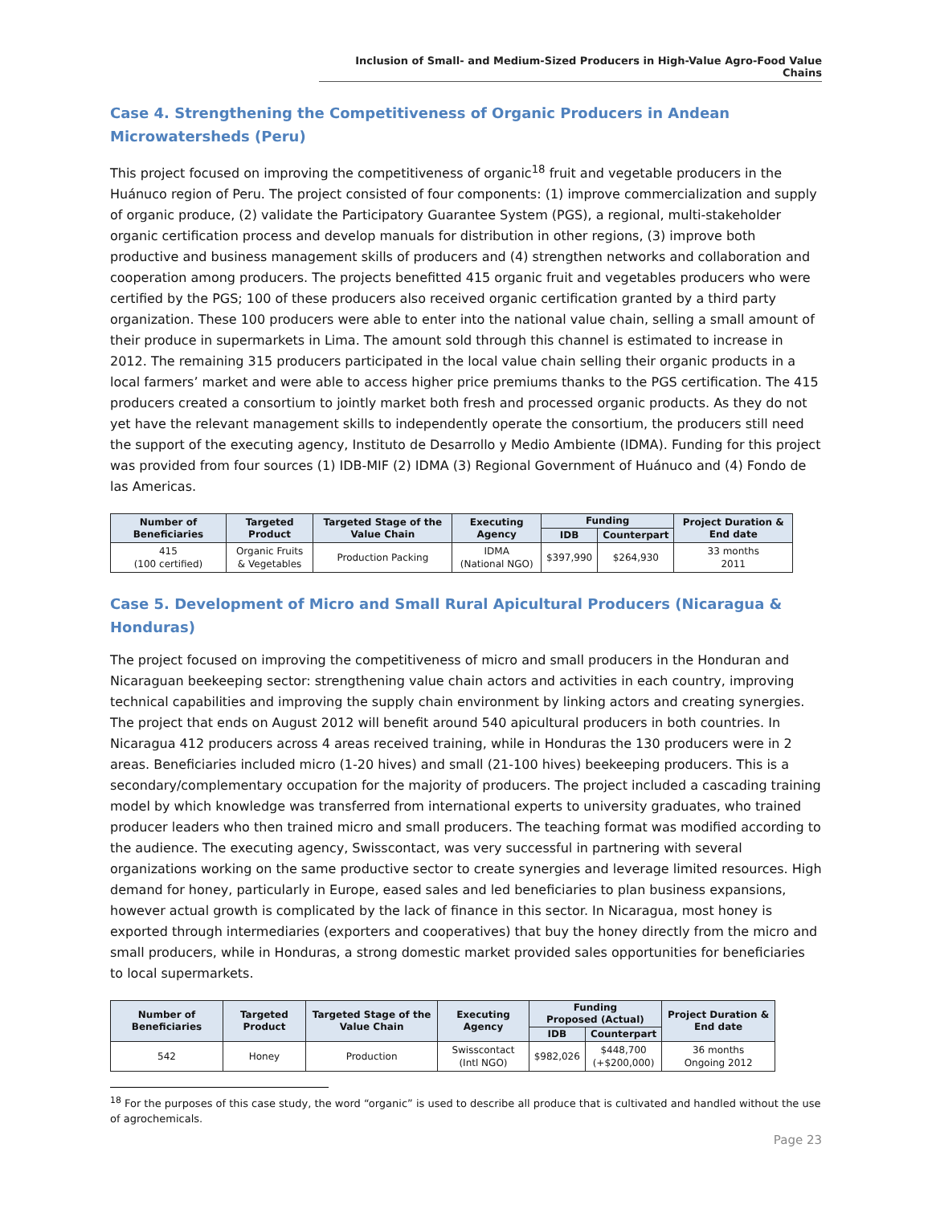Inclusion of Small- and Medium-Sized Producers in High-Value Agro-Food Value Chains
Case 4. Strengthening the Competitiveness of Organic Producers in Andean Microwatersheds (Peru)
This project focused on improving the competitiveness of organic<sup>18</sup> fruit and vegetable producers in the Huánuco region of Peru. The project consisted of four components: (1) improve commercialization and supply of organic produce, (2) validate the Participatory Guarantee System (PGS), a regional, multi-stakeholder organic certification process and develop manuals for distribution in other regions, (3) improve both productive and business management skills of producers and (4) strengthen networks and collaboration and cooperation among producers. The projects benefitted 415 organic fruit and vegetables producers who were certified by the PGS; 100 of these producers also received organic certification granted by a third party organization. These 100 producers were able to enter into the national value chain, selling a small amount of their produce in supermarkets in Lima. The amount sold through this channel is estimated to increase in 2012. The remaining 315 producers participated in the local value chain selling their organic products in a local farmers’ market and were able to access higher price premiums thanks to the PGS certification. The 415 producers created a consortium to jointly market both fresh and processed organic products. As they do not yet have the relevant management skills to independently operate the consortium, the producers still need the support of the executing agency, Instituto de Desarrollo y Medio Ambiente (IDMA). Funding for this project was provided from four sources (1) IDB-MIF (2) IDMA (3) Regional Government of Huánuco and (4) Fondo de las Americas.
| Number of Beneficiaries | Targeted Product | Targeted Stage of the Value Chain | Executing Agency | Funding | | Project Duration & End date |
| --- | --- | --- | --- | --- | --- | --- |
| | | | | IDB | Counterpart | |
| 415 (100 certified) | Organic Fruits & Vegetables | Production Packing | IDMA (National NGO) | $397,990 | $264,930 | 33 months 2011 |
Case 5. Development of Micro and Small Rural Apicultural Producers (Nicaragua & Honduras)
The project focused on improving the competitiveness of micro and small producers in the Honduran and Nicaraguan beekeeping sector: strengthening value chain actors and activities in each country, improving technical capabilities and improving the supply chain environment by linking actors and creating synergies. The project that ends on August 2012 will benefit around 540 apicultural producers in both countries. In Nicaragua 412 producers across 4 areas received training, while in Honduras the 130 producers were in 2 areas. Beneficiaries included micro (1-20 hives) and small (21-100 hives) beekeeping producers. This is a secondary/complementary occupation for the majority of producers. The project included a cascading training model by which knowledge was transferred from international experts to university graduates, who trained producer leaders who then trained micro and small producers. The teaching format was modified according to the audience. The executing agency, Swisscontact, was very successful in partnering with several organizations working on the same productive sector to create synergies and leverage limited resources. High demand for honey, particularly in Europe, eased sales and led beneficiaries to plan business expansions, however actual growth is complicated by the lack of finance in this sector. In Nicaragua, most honey is exported through intermediaries (exporters and cooperatives) that buy the honey directly from the micro and small producers, while in Honduras, a strong domestic market provided sales opportunities for beneficiaries to local supermarkets.
| Number of Beneficiaries | Targeted Product | Targeted Stage of the Value Chain | Executing Agency | Funding Proposed (Actual) | | Project Duration & End date |
| --- | --- | --- | --- | --- | --- | --- |
| | | | | IDB | Counterpart | |
| 542 | Honey | Production | Swisscontact (Intl NGO) | $982,026 | $448,700 (+$200,000) | 36 months Ongoing 2012 |
<sup>18</sup> For the purposes of this case study, the word “organic” is used to describe all produce that is cultivated and handled without the use of agrochemicals.
Page 23